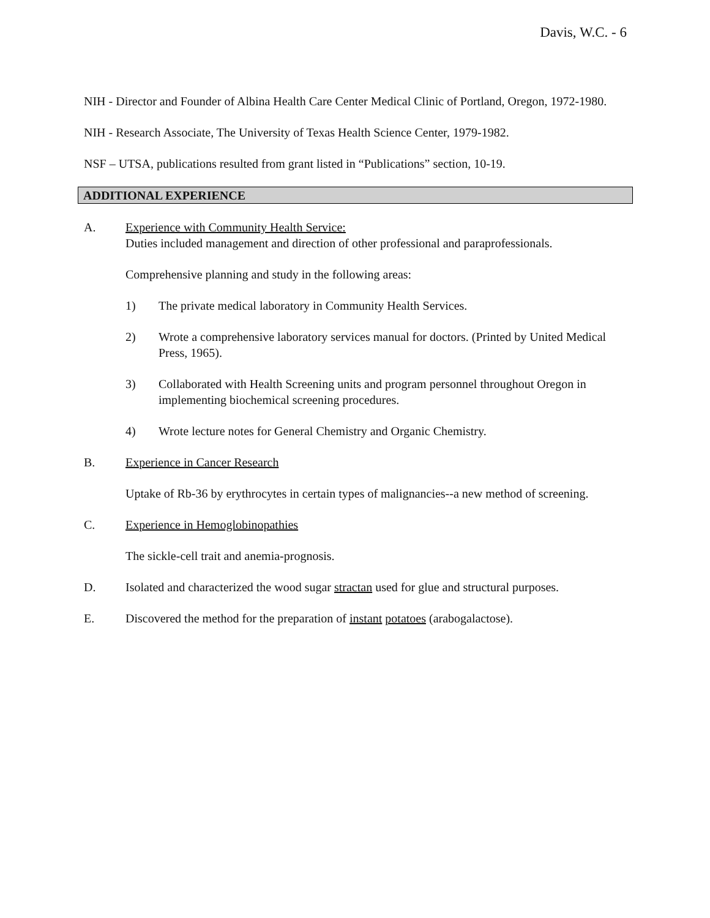Davis, W.C. - 6
NIH - Director and Founder of Albina Health Care Center Medical Clinic of Portland, Oregon, 1972-1980.
NIH - Research Associate, The University of Texas Health Science Center, 1979-1982.
NSF – UTSA, publications resulted from grant listed in “Publications” section, 10-19.
ADDITIONAL EXPERIENCE
A. Experience with Community Health Service:
Duties included management and direction of other professional and paraprofessionals.
Comprehensive planning and study in the following areas:
1) The private medical laboratory in Community Health Services.
2) Wrote a comprehensive laboratory services manual for doctors. (Printed by United Medical Press, 1965).
3) Collaborated with Health Screening units and program personnel throughout Oregon in implementing biochemical screening procedures.
4) Wrote lecture notes for General Chemistry and Organic Chemistry.
B. Experience in Cancer Research
Uptake of Rb-36 by erythrocytes in certain types of malignancies--a new method of screening.
C. Experience in Hemoglobinopathies
The sickle-cell trait and anemia-prognosis.
D. Isolated and characterized the wood sugar stractan used for glue and structural purposes.
E. Discovered the method for the preparation of instant potatoes (arabogalactose).